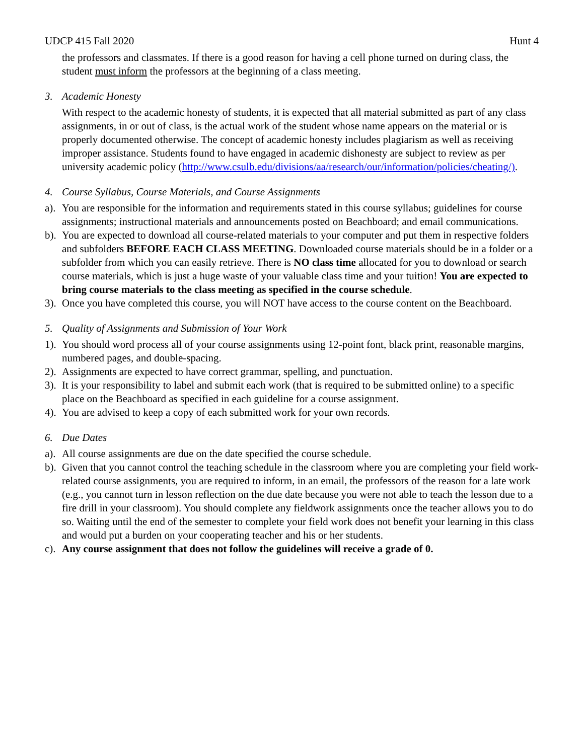UDCP 415 Fall 2020 Hunt 4
the professors and classmates. If there is a good reason for having a cell phone turned on during class, the student must inform the professors at the beginning of a class meeting.
3. Academic Honesty
With respect to the academic honesty of students, it is expected that all material submitted as part of any class assignments, in or out of class, is the actual work of the student whose name appears on the material or is properly documented otherwise. The concept of academic honesty includes plagiarism as well as receiving improper assistance. Students found to have engaged in academic dishonesty are subject to review as per university academic policy (http://www.csulb.edu/divisions/aa/research/our/information/policies/cheating/).
4. Course Syllabus, Course Materials, and Course Assignments
a). You are responsible for the information and requirements stated in this course syllabus; guidelines for course assignments; instructional materials and announcements posted on Beachboard; and email communications.
b). You are expected to download all course-related materials to your computer and put them in respective folders and subfolders BEFORE EACH CLASS MEETING. Downloaded course materials should be in a folder or a subfolder from which you can easily retrieve. There is NO class time allocated for you to download or search course materials, which is just a huge waste of your valuable class time and your tuition! You are expected to bring course materials to the class meeting as specified in the course schedule.
3). Once you have completed this course, you will NOT have access to the course content on the Beachboard.
5. Quality of Assignments and Submission of Your Work
1). You should word process all of your course assignments using 12-point font, black print, reasonable margins, numbered pages, and double-spacing.
2). Assignments are expected to have correct grammar, spelling, and punctuation.
3). It is your responsibility to label and submit each work (that is required to be submitted online) to a specific place on the Beachboard as specified in each guideline for a course assignment.
4). You are advised to keep a copy of each submitted work for your own records.
6. Due Dates
a). All course assignments are due on the date specified the course schedule.
b). Given that you cannot control the teaching schedule in the classroom where you are completing your field work-related course assignments, you are required to inform, in an email, the professors of the reason for a late work (e.g., you cannot turn in lesson reflection on the due date because you were not able to teach the lesson due to a fire drill in your classroom). You should complete any fieldwork assignments once the teacher allows you to do so. Waiting until the end of the semester to complete your field work does not benefit your learning in this class and would put a burden on your cooperating teacher and his or her students.
c). Any course assignment that does not follow the guidelines will receive a grade of 0.